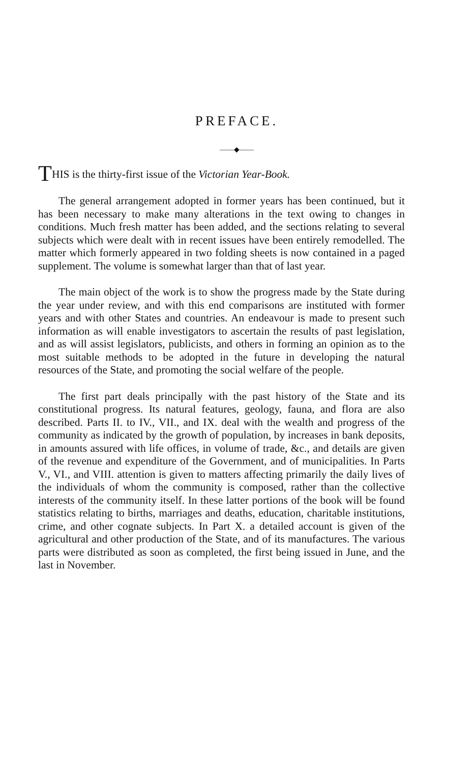PREFACE.
——◆——
THIS is the thirty-first issue of the Victorian Year-Book.
The general arrangement adopted in former years has been continued, but it has been necessary to make many alterations in the text owing to changes in conditions. Much fresh matter has been added, and the sections relating to several subjects which were dealt with in recent issues have been entirely remodelled. The matter which formerly appeared in two folding sheets is now contained in a paged supplement. The volume is somewhat larger than that of last year.
The main object of the work is to show the progress made by the State during the year under review, and with this end comparisons are instituted with former years and with other States and countries. An endeavour is made to present such information as will enable investigators to ascertain the results of past legislation, and as will assist legislators, publicists, and others in forming an opinion as to the most suitable methods to be adopted in the future in developing the natural resources of the State, and promoting the social welfare of the people.
The first part deals principally with the past history of the State and its constitutional progress. Its natural features, geology, fauna, and flora are also described. Parts II. to IV., VII., and IX. deal with the wealth and progress of the community as indicated by the growth of population, by increases in bank deposits, in amounts assured with life offices, in volume of trade, &c., and details are given of the revenue and expenditure of the Government, and of municipalities. In Parts V., VI., and VIII. attention is given to matters affecting primarily the daily lives of the individuals of whom the community is composed, rather than the collective interests of the community itself. In these latter portions of the book will be found statistics relating to births, marriages and deaths, education, charitable institutions, crime, and other cognate subjects. In Part X. a detailed account is given of the agricultural and other production of the State, and of its manufactures. The various parts were distributed as soon as completed, the first being issued in June, and the last in November.